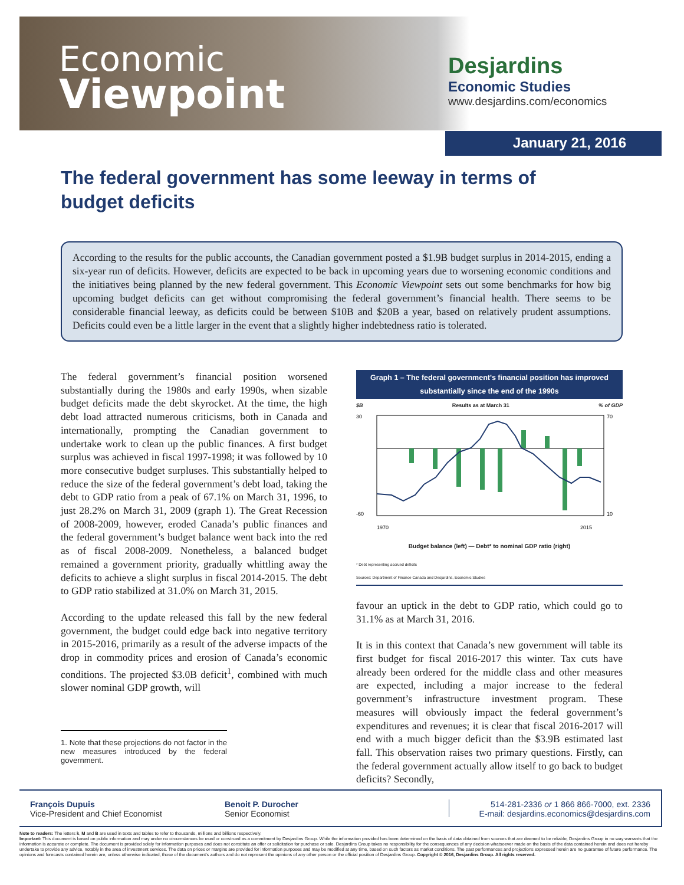Economic
Viewpoint
Desjardins
Economic Studies
www.desjardins.com/economics
January 21, 2016
The federal government has some leeway in terms of budget deficits
According to the results for the public accounts, the Canadian government posted a $1.9B budget surplus in 2014-2015, ending a six-year run of deficits. However, deficits are expected to be back in upcoming years due to worsening economic conditions and the initiatives being planned by the new federal government. This Economic Viewpoint sets out some benchmarks for how big upcoming budget deficits can get without compromising the federal government’s financial health. There seems to be considerable financial leeway, as deficits could be between $10B and $20B a year, based on relatively prudent assumptions. Deficits could even be a little larger in the event that a slightly higher indebtedness ratio is tolerated.
The federal government’s financial position worsened substantially during the 1980s and early 1990s, when sizable budget deficits made the debt skyrocket. At the time, the high debt load attracted numerous criticisms, both in Canada and internationally, prompting the Canadian government to undertake work to clean up the public finances. A first budget surplus was achieved in fiscal 1997-1998; it was followed by 10 more consecutive budget surpluses. This substantially helped to reduce the size of the federal government’s debt load, taking the debt to GDP ratio from a peak of 67.1% on March 31, 1996, to just 28.2% on March 31, 2009 (graph 1). The Great Recession of 2008-2009, however, eroded Canada’s public finances and the federal government’s budget balance went back into the red as of fiscal 2008-2009. Nonetheless, a balanced budget remained a government priority, gradually whittling away the deficits to achieve a slight surplus in fiscal 2014-2015. The debt to GDP ratio stabilized at 31.0% on March 31, 2015.
According to the update released this fall by the new federal government, the budget could edge back into negative territory in 2015-2016, primarily as a result of the adverse impacts of the drop in commodity prices and erosion of Canada’s economic conditions. The projected $3.0B deficit<sup>1</sup>, combined with much slower nominal GDP growth, will
1. Note that these projections do not factor in the new measures introduced by the federal government.
Graph 1 – The federal government's financial position has improved substantially since the end of the 1990s
$B Results as at March 31% of GDP
30
-60
70
10
1970
2015
Budget balance (left) — Debt* to nominal GDP ratio (right)
* Debt representing accrued deficits
Sources: Department of Finance Canada and Desjardins, Economic Studies
favour an uptick in the debt to GDP ratio, which could go to 31.1% as at March 31, 2016.
It is in this context that Canada’s new government will table its first budget for fiscal 2016-2017 this winter. Tax cuts have already been ordered for the middle class and other measures are expected, including a major increase to the federal government’s infrastructure investment program. These measures will obviously impact the federal government’s expenditures and revenues; it is clear that fiscal 2016-2017 will end with a much bigger deficit than the $3.9B estimated last fall. This observation raises two primary questions. Firstly, can the federal government actually allow itself to go back to budget deficits? Secondly,
François Dupuis
Vice-President and Chief Economist
Benoit P. Durocher
Senior Economist
514-281-2336 or 1 866 866-7000, ext. 2336
E-mail: desjardins.economics@desjardins.com
Note to readers: The letters k, M and B are used in texts and tables to refer to thousands, millions and billions respectively.
Important: This document is based on public information and may under no circumstances be used or construed as a commitment by Desjardins Group. While the information provided has been determined on the basis of data obtained from sources that are deemed to be reliable, Desjardins Group in no way warrants that the information is accurate or complete. The document is provided solely for information purposes and does not constitute an offer or solicitation for purchase or sale. Desjardins Group takes no responsibility for the consequences of any decision whatsoever made on the basis of the data contained herein and does not hereby undertake to provide any advice, notably in the area of investment services. The data on prices or margins are provided for information purposes and may be modified at any time, based on such factors as market conditions. The past performances and projections expressed herein are no guarantee of future performance. The opinions and forecasts contained herein are, unless otherwise indicated, those of the document’s authors and do not represent the opinions of any other person or the official position of Desjardins Group. Copyright © 2016, Desjardins Group. All rights reserved.